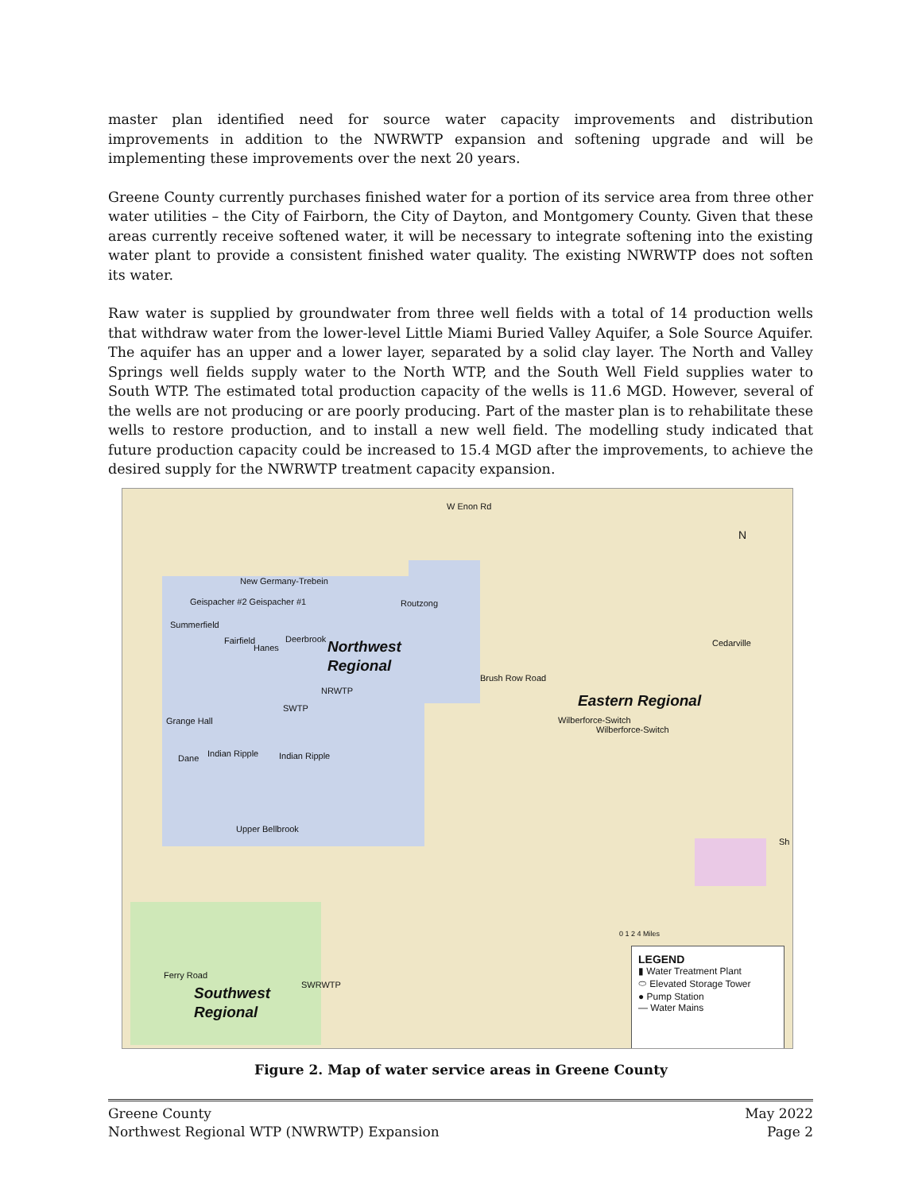master plan identified need for source water capacity improvements and distribution improvements in addition to the NWRWTP expansion and softening upgrade and will be implementing these improvements over the next 20 years.
Greene County currently purchases finished water for a portion of its service area from three other water utilities – the City of Fairborn, the City of Dayton, and Montgomery County. Given that these areas currently receive softened water, it will be necessary to integrate softening into the existing water plant to provide a consistent finished water quality. The existing NWRWTP does not soften its water.
Raw water is supplied by groundwater from three well fields with a total of 14 production wells that withdraw water from the lower-level Little Miami Buried Valley Aquifer, a Sole Source Aquifer. The aquifer has an upper and a lower layer, separated by a solid clay layer. The North and Valley Springs well fields supply water to the North WTP, and the South Well Field supplies water to South WTP. The estimated total production capacity of the wells is 11.6 MGD. However, several of the wells are not producing or are poorly producing. Part of the master plan is to rehabilitate these wells to restore production, and to install a new well field. The modelling study indicated that future production capacity could be increased to 15.4 MGD after the improvements, to achieve the desired supply for the NWRWTP treatment capacity expansion.
W Enon Rd
N
New Germany-Trebein
Geispacher #2 Geispacher #1 Routzong
Summerfield
Fairfield
Hanes
Deerbrook Northwest
Regional
Cedarville
Brush Row Road
NRWTP
SWTP
Eastern Regional
Wilberforce-Switch
Wilberforce-Switch
Grange Hall
Indian Ripple Indian Ripple Dane
Upper Bellbrook
Sh
0 1 2 4 Miles
Ferry Road
SWRWTP Southwest
Regional
LEGEND
▮ Water Treatment Plant
⬭ Elevated Storage Tower
● Pump Station
— Water Mains
Figure 2. Map of water service areas in Greene County
Greene County
Northwest Regional WTP (NWRWTP) Expansion
May 2022
Page 2